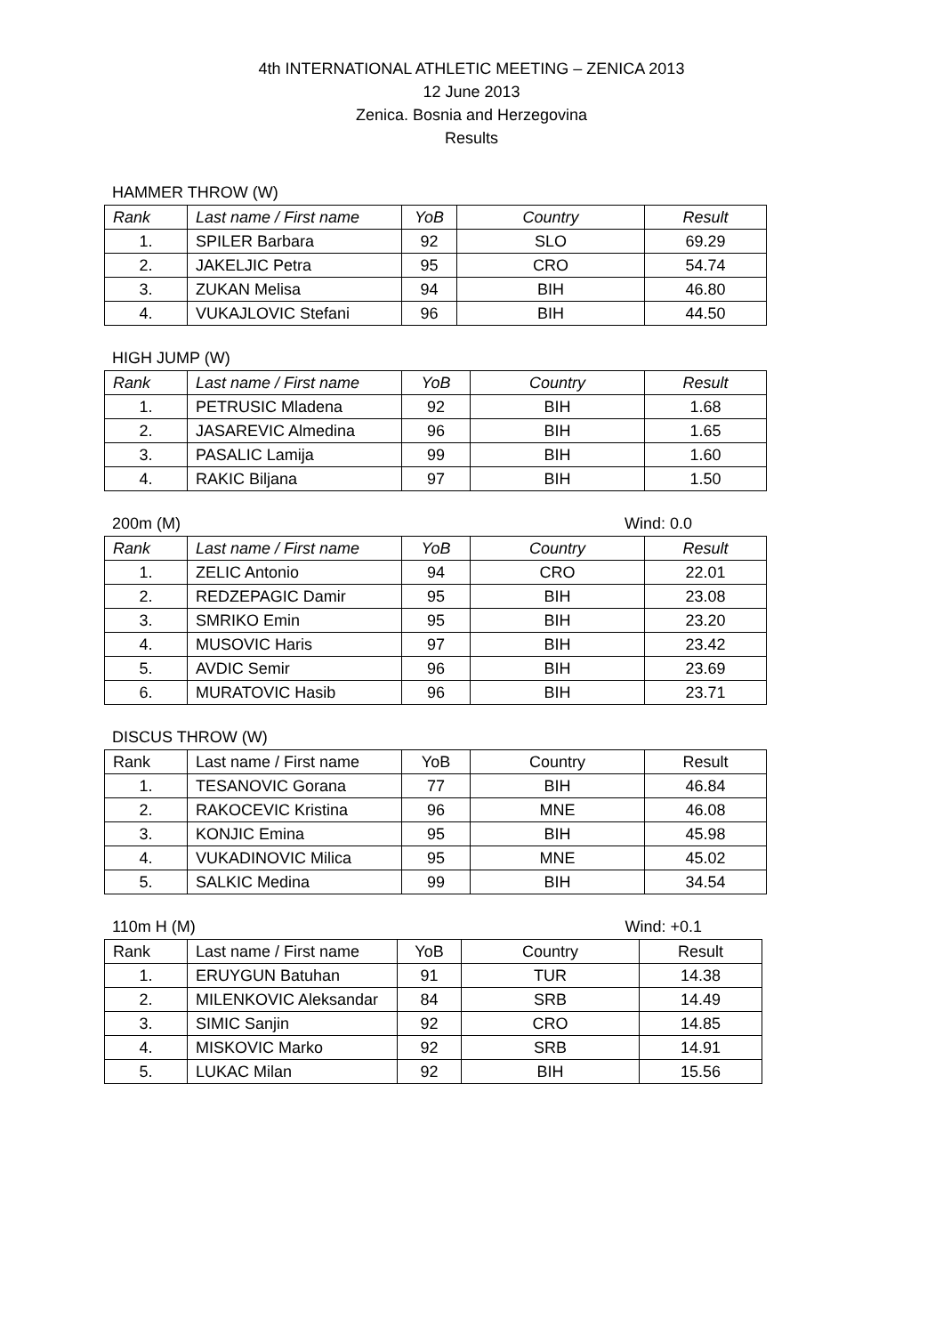4th INTERNATIONAL ATHLETIC MEETING – ZENICA 2013
12 June 2013
Zenica. Bosnia and Herzegovina
Results
HAMMER THROW (W)
| Rank | Last name / First name | YoB | Country | Result |
| --- | --- | --- | --- | --- |
| 1. | SPILER Barbara | 92 | SLO | 69.29 |
| 2. | JAKELJIC Petra | 95 | CRO | 54.74 |
| 3. | ZUKAN Melisa | 94 | BIH | 46.80 |
| 4. | VUKAJLOVIC Stefani | 96 | BIH | 44.50 |
HIGH JUMP (W)
| Rank | Last name / First name | YoB | Country | Result |
| --- | --- | --- | --- | --- |
| 1. | PETRUSIC Mladena | 92 | BIH | 1.68 |
| 2. | JASAREVIC Almedina | 96 | BIH | 1.65 |
| 3. | PASALIC Lamija | 99 | BIH | 1.60 |
| 4. | RAKIC Biljana | 97 | BIH | 1.50 |
200m (M) Wind: 0.0
| Rank | Last name / First name | YoB | Country | Result |
| --- | --- | --- | --- | --- |
| 1. | ZELIC Antonio | 94 | CRO | 22.01 |
| 2. | REDZEPAGIC Damir | 95 | BIH | 23.08 |
| 3. | SMRIKO Emin | 95 | BIH | 23.20 |
| 4. | MUSOVIC Haris | 97 | BIH | 23.42 |
| 5. | AVDIC Semir | 96 | BIH | 23.69 |
| 6. | MURATOVIC Hasib | 96 | BIH | 23.71 |
DISCUS THROW (W)
| Rank | Last name / First name | YoB | Country | Result |
| --- | --- | --- | --- | --- |
| 1. | TESANOVIC Gorana | 77 | BIH | 46.84 |
| 2. | RAKOCEVIC Kristina | 96 | MNE | 46.08 |
| 3. | KONJIC Emina | 95 | BIH | 45.98 |
| 4. | VUKADINOVIC Milica | 95 | MNE | 45.02 |
| 5. | SALKIC Medina | 99 | BIH | 34.54 |
110m H (M) Wind: +0.1
| Rank | Last name / First name | YoB | Country | Result |
| --- | --- | --- | --- | --- |
| 1. | ERUYGUN Batuhan | 91 | TUR | 14.38 |
| 2. | MILENKOVIC Aleksandar | 84 | SRB | 14.49 |
| 3. | SIMIC Sanjin | 92 | CRO | 14.85 |
| 4. | MISKOVIC Marko | 92 | SRB | 14.91 |
| 5. | LUKAC Milan | 92 | BIH | 15.56 |